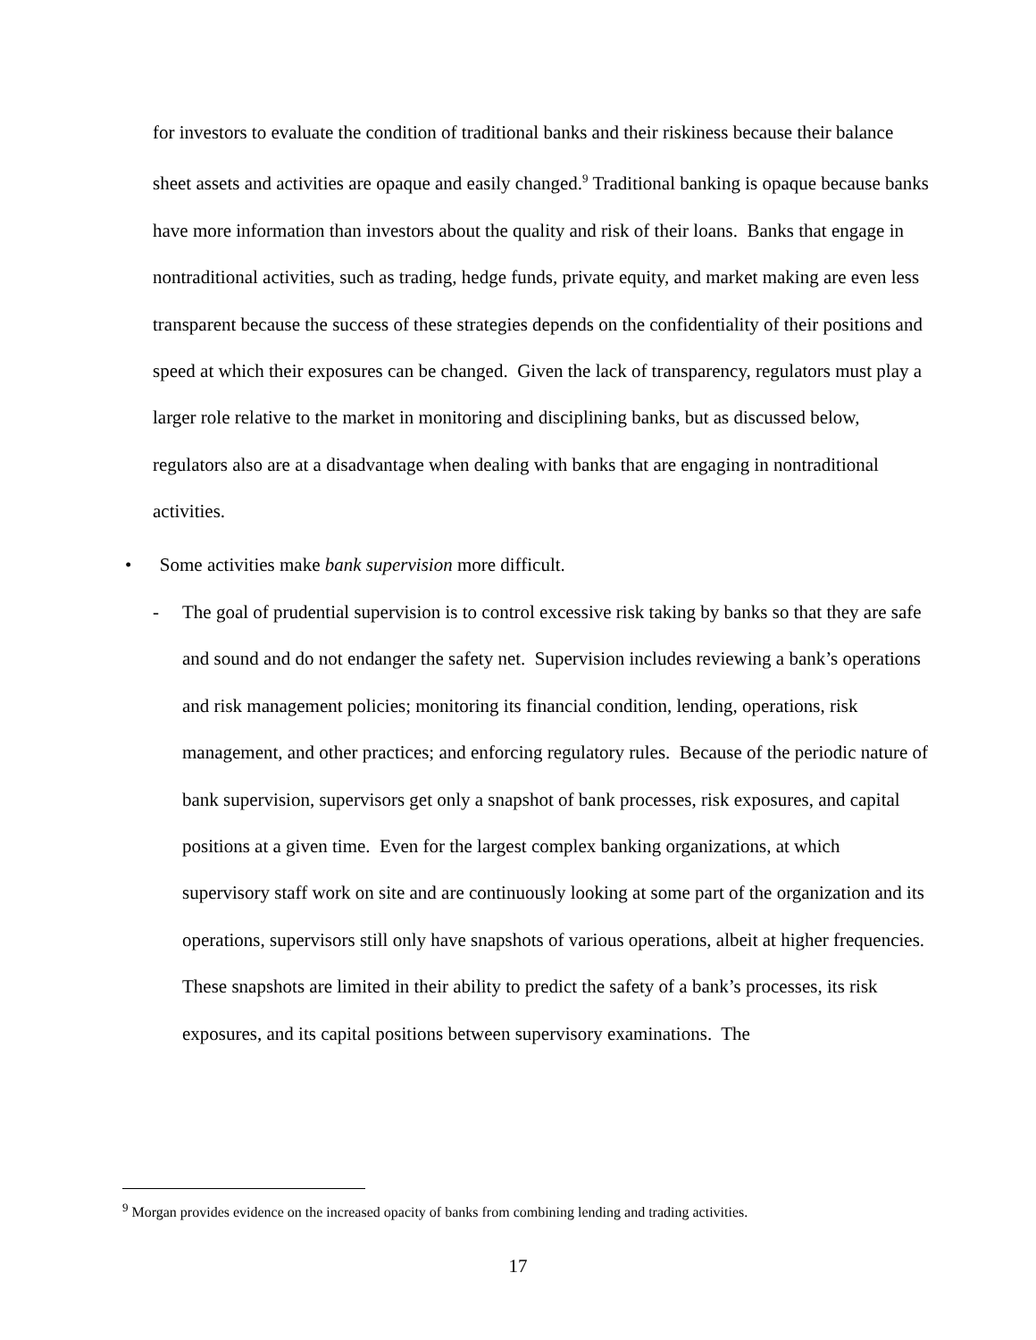for investors to evaluate the condition of traditional banks and their riskiness because their balance sheet assets and activities are opaque and easily changed.<sup>9</sup> Traditional banking is opaque because banks have more information than investors about the quality and risk of their loans. Banks that engage in nontraditional activities, such as trading, hedge funds, private equity, and market making are even less transparent because the success of these strategies depends on the confidentiality of their positions and speed at which their exposures can be changed. Given the lack of transparency, regulators must play a larger role relative to the market in monitoring and disciplining banks, but as discussed below, regulators also are at a disadvantage when dealing with banks that are engaging in nontraditional activities.
• Some activities make bank supervision more difficult.
- The goal of prudential supervision is to control excessive risk taking by banks so that they are safe and sound and do not endanger the safety net. Supervision includes reviewing a bank’s operations and risk management policies; monitoring its financial condition, lending, operations, risk management, and other practices; and enforcing regulatory rules. Because of the periodic nature of bank supervision, supervisors get only a snapshot of bank processes, risk exposures, and capital positions at a given time. Even for the largest complex banking organizations, at which supervisory staff work on site and are continuously looking at some part of the organization and its operations, supervisors still only have snapshots of various operations, albeit at higher frequencies. These snapshots are limited in their ability to predict the safety of a bank’s processes, its risk exposures, and its capital positions between supervisory examinations. The
<sup>9</sup> Morgan provides evidence on the increased opacity of banks from combining lending and trading activities.
17